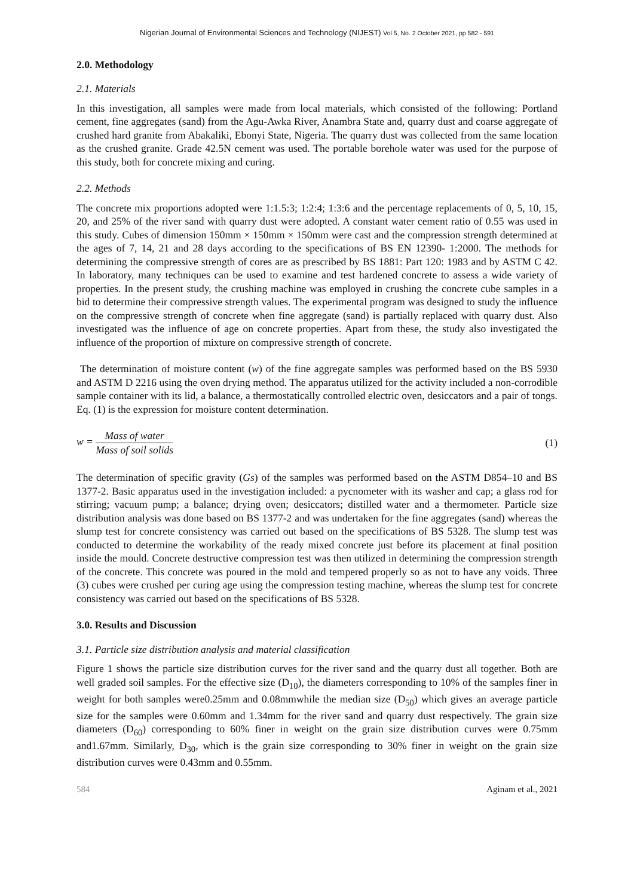Nigerian Journal of Environmental Sciences and Technology (NIJEST) Vol 5, No. 2 October 2021, pp 582 - 591
2.0. Methodology
2.1. Materials
In this investigation, all samples were made from local materials, which consisted of the following: Portland cement, fine aggregates (sand) from the Agu-Awka River, Anambra State and, quarry dust and coarse aggregate of crushed hard granite from Abakaliki, Ebonyi State, Nigeria. The quarry dust was collected from the same location as the crushed granite. Grade 42.5N cement was used. The portable borehole water was used for the purpose of this study, both for concrete mixing and curing.
2.2. Methods
The concrete mix proportions adopted were 1:1.5:3; 1:2:4; 1:3:6 and the percentage replacements of 0, 5, 10, 15, 20, and 25% of the river sand with quarry dust were adopted. A constant water cement ratio of 0.55 was used in this study. Cubes of dimension 150mm × 150mm × 150mm were cast and the compression strength determined at the ages of 7, 14, 21 and 28 days according to the specifications of BS EN 12390- 1:2000. The methods for determining the compressive strength of cores are as prescribed by BS 1881: Part 120: 1983 and by ASTM C 42. In laboratory, many techniques can be used to examine and test hardened concrete to assess a wide variety of properties. In the present study, the crushing machine was employed in crushing the concrete cube samples in a bid to determine their compressive strength values. The experimental program was designed to study the influence on the compressive strength of concrete when fine aggregate (sand) is partially replaced with quarry dust. Also investigated was the influence of age on concrete properties. Apart from these, the study also investigated the influence of the proportion of mixture on compressive strength of concrete.
The determination of moisture content (w) of the fine aggregate samples was performed based on the BS 5930 and ASTM D 2216 using the oven drying method. The apparatus utilized for the activity included a non-corrodible sample container with its lid, a balance, a thermostatically controlled electric oven, desiccators and a pair of tongs. Eq. (1) is the expression for moisture content determination.
w = Mass of water Mass of soil solids
(1)
The determination of specific gravity (Gs) of the samples was performed based on the ASTM D854–10 and BS 1377-2. Basic apparatus used in the investigation included: a pycnometer with its washer and cap; a glass rod for stirring; vacuum pump; a balance; drying oven; desiccators; distilled water and a thermometer. Particle size distribution analysis was done based on BS 1377-2 and was undertaken for the fine aggregates (sand) whereas the slump test for concrete consistency was carried out based on the specifications of BS 5328. The slump test was conducted to determine the workability of the ready mixed concrete just before its placement at final position inside the mould. Concrete destructive compression test was then utilized in determining the compression strength of the concrete. This concrete was poured in the mold and tempered properly so as not to have any voids. Three (3) cubes were crushed per curing age using the compression testing machine, whereas the slump test for concrete consistency was carried out based on the specifications of BS 5328.
3.0. Results and Discussion
3.1. Particle size distribution analysis and material classification
Figure 1 shows the particle size distribution curves for the river sand and the quarry dust all together. Both are well graded soil samples. For the effective size (D<sub>10</sub>), the diameters corresponding to 10% of the samples finer in weight for both samples were0.25mm and 0.08mmwhile the median size (D<sub>50</sub>) which gives an average particle size for the samples were 0.60mm and 1.34mm for the river sand and quarry dust respectively. The grain size diameters (D<sub>60</sub>) corresponding to 60% finer in weight on the grain size distribution curves were 0.75mm and1.67mm. Similarly, D<sub>30</sub>, which is the grain size corresponding to 30% finer in weight on the grain size distribution curves were 0.43mm and 0.55mm.
584 Aginam et al., 2021